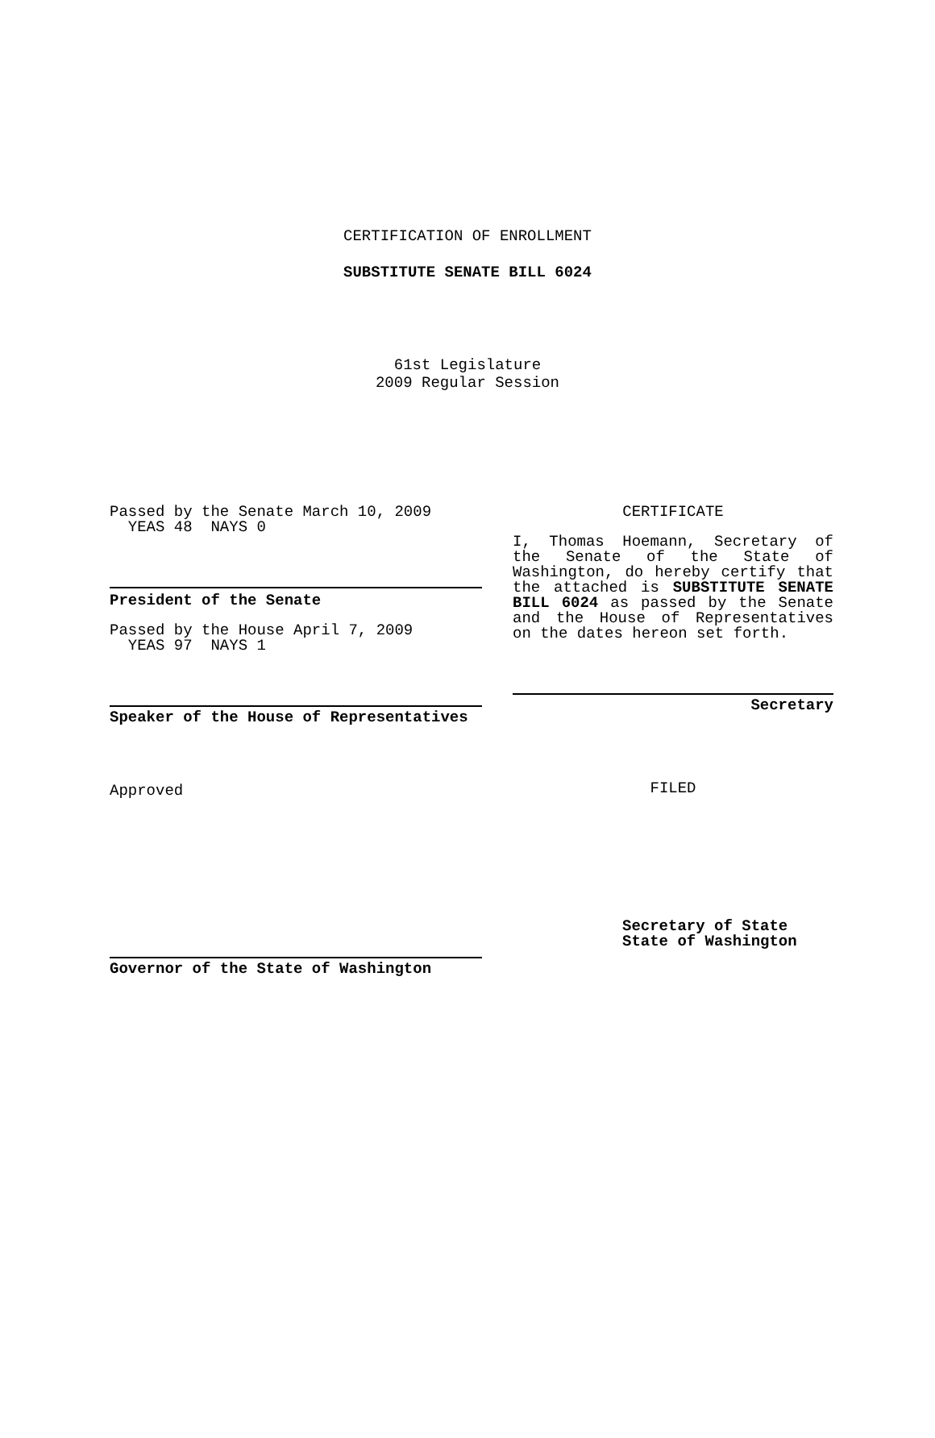CERTIFICATION OF ENROLLMENT
SUBSTITUTE SENATE BILL 6024
61st Legislature
2009 Regular Session
Passed by the Senate March 10, 2009
YEAS 48 NAYS 0
President of the Senate
Passed by the House April 7, 2009
YEAS 97 NAYS 1
Speaker of the House of Representatives
Approved
Governor of the State of Washington
CERTIFICATE
I, Thomas Hoemann, Secretary of the Senate of the State of Washington, do hereby certify that the attached is SUBSTITUTE SENATE BILL 6024 as passed by the Senate and the House of Representatives on the dates hereon set forth.
Secretary
FILED
Secretary of State
State of Washington